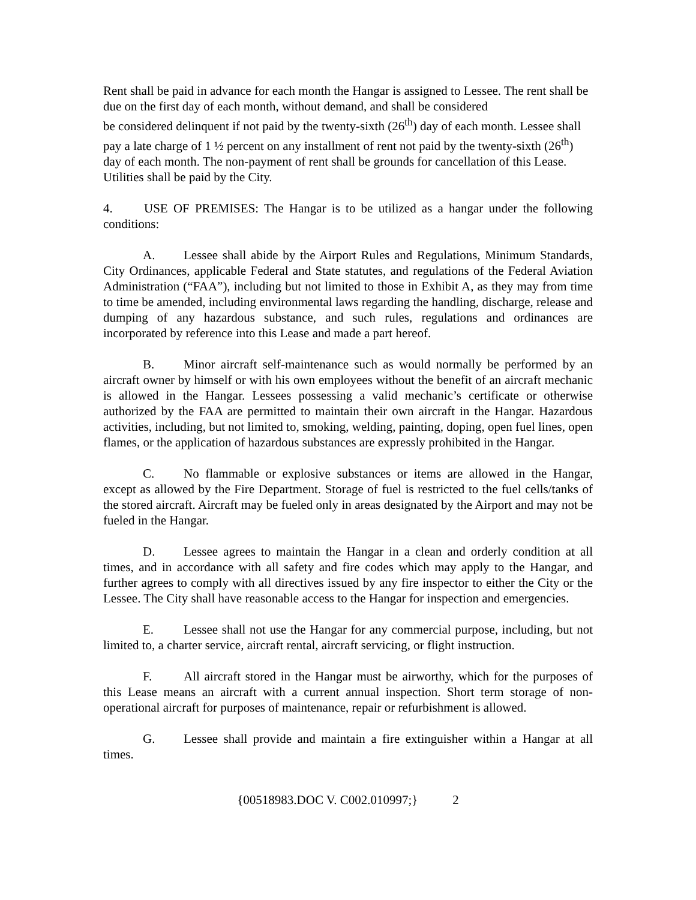Rent shall be paid in advance for each month the Hangar is assigned to Lessee. The rent shall be due on the first day of each month, without demand, and shall be considered
be considered delinquent if not paid by the twenty-sixth (26<sup>th</sup>) day of each month. Lessee shall pay a late charge of 1 ½ percent on any installment of rent not paid by the twenty-sixth (26<sup>th</sup>) day of each month. The non-payment of rent shall be grounds for cancellation of this Lease. Utilities shall be paid by the City.
4. USE OF PREMISES: The Hangar is to be utilized as a hangar under the following conditions:
A. Lessee shall abide by the Airport Rules and Regulations, Minimum Standards, City Ordinances, applicable Federal and State statutes, and regulations of the Federal Aviation Administration (“FAA”), including but not limited to those in Exhibit A, as they may from time to time be amended, including environmental laws regarding the handling, discharge, release and dumping of any hazardous substance, and such rules, regulations and ordinances are incorporated by reference into this Lease and made a part hereof.
B. Minor aircraft self-maintenance such as would normally be performed by an aircraft owner by himself or with his own employees without the benefit of an aircraft mechanic is allowed in the Hangar. Lessees possessing a valid mechanic’s certificate or otherwise authorized by the FAA are permitted to maintain their own aircraft in the Hangar. Hazardous activities, including, but not limited to, smoking, welding, painting, doping, open fuel lines, open flames, or the application of hazardous substances are expressly prohibited in the Hangar.
C. No flammable or explosive substances or items are allowed in the Hangar, except as allowed by the Fire Department. Storage of fuel is restricted to the fuel cells/tanks of the stored aircraft. Aircraft may be fueled only in areas designated by the Airport and may not be fueled in the Hangar.
D. Lessee agrees to maintain the Hangar in a clean and orderly condition at all times, and in accordance with all safety and fire codes which may apply to the Hangar, and further agrees to comply with all directives issued by any fire inspector to either the City or the Lessee. The City shall have reasonable access to the Hangar for inspection and emergencies.
E. Lessee shall not use the Hangar for any commercial purpose, including, but not limited to, a charter service, aircraft rental, aircraft servicing, or flight instruction.
F. All aircraft stored in the Hangar must be airworthy, which for the purposes of this Lease means an aircraft with a current annual inspection. Short term storage of non-operational aircraft for purposes of maintenance, repair or refurbishment is allowed.
G. Lessee shall provide and maintain a fire extinguisher within a Hangar at all times.
{00518983.DOC V. C002.010997;} 2